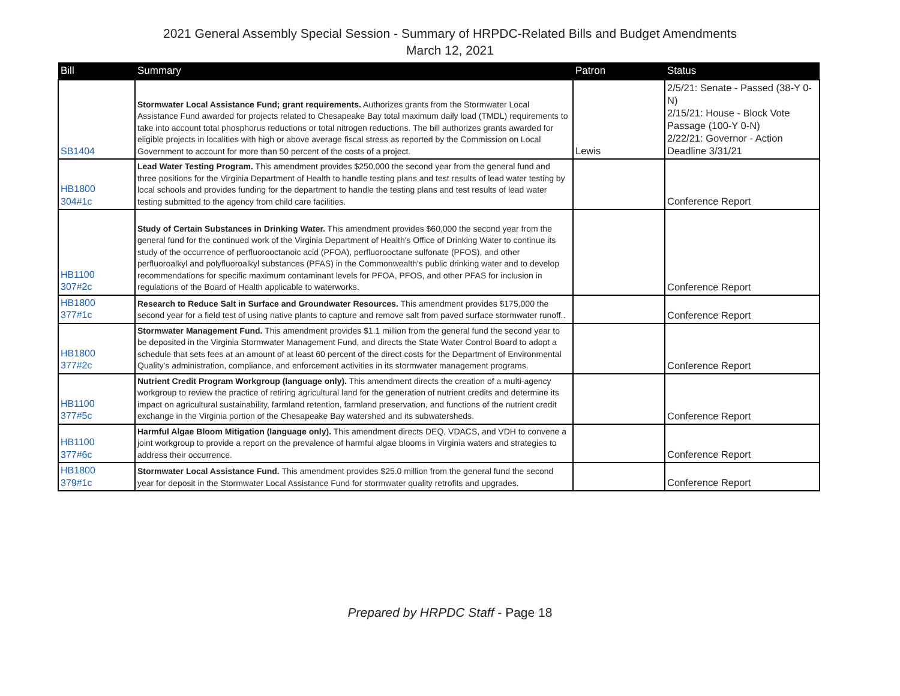2021 General Assembly Special Session - Summary of HRPDC-Related Bills and Budget Amendments
March 12, 2021
| Bill | Summary | Patron | Status |
| --- | --- | --- | --- |
| SB1404 | Stormwater Local Assistance Fund; grant requirements. Authorizes grants from the Stormwater Local Assistance Fund awarded for projects related to Chesapeake Bay total maximum daily load (TMDL) requirements to take into account total phosphorus reductions or total nitrogen reductions. The bill authorizes grants awarded for eligible projects in localities with high or above average fiscal stress as reported by the Commission on Local Government to account for more than 50 percent of the costs of a project. | Lewis | 2/5/21: Senate - Passed (38-Y 0-N) 2/15/21: House - Block Vote Passage (100-Y 0-N) 2/22/21: Governor - Action Deadline 3/31/21 |
| HB1800 304#1c | Lead Water Testing Program. This amendment provides $250,000 the second year from the general fund and three positions for the Virginia Department of Health to handle testing plans and test results of lead water testing by local schools and provides funding for the department to handle the testing plans and test results of lead water testing submitted to the agency from child care facilities. | | Conference Report |
| HB1100 307#2c | Study of Certain Substances in Drinking Water. This amendment provides $60,000 the second year from the general fund for the continued work of the Virginia Department of Health's Office of Drinking Water to continue its study of the occurrence of perfluorooctanoic acid (PFOA), perfluorooctane sulfonate (PFOS), and other perfluoroalkyl and polyfluoroalkyl substances (PFAS) in the Commonwealth's public drinking water and to develop recommendations for specific maximum contaminant levels for PFOA, PFOS, and other PFAS for inclusion in regulations of the Board of Health applicable to waterworks. | | Conference Report |
| HB1800 377#1c | Research to Reduce Salt in Surface and Groundwater Resources. This amendment provides $175,000 the second year for a field test of using native plants to capture and remove salt from paved surface stormwater runoff.. | | Conference Report |
| HB1800 377#2c | Stormwater Management Fund. This amendment provides $1.1 million from the general fund the second year to be deposited in the Virginia Stormwater Management Fund, and directs the State Water Control Board to adopt a schedule that sets fees at an amount of at least 60 percent of the direct costs for the Department of Environmental Quality's administration, compliance, and enforcement activities in its stormwater management programs. | | Conference Report |
| HB1100 377#5c | Nutrient Credit Program Workgroup (language only). This amendment directs the creation of a multi-agency workgroup to review the practice of retiring agricultural land for the generation of nutrient credits and determine its impact on agricultural sustainability, farmland retention, farmland preservation, and functions of the nutrient credit exchange in the Virginia portion of the Chesapeake Bay watershed and its subwatersheds. | | Conference Report |
| HB1100 377#6c | Harmful Algae Bloom Mitigation (language only). This amendment directs DEQ, VDACS, and VDH to convene a joint workgroup to provide a report on the prevalence of harmful algae blooms in Virginia waters and strategies to address their occurrence. | | Conference Report |
| HB1800 379#1c | Stormwater Local Assistance Fund. This amendment provides $25.0 million from the general fund the second year for deposit in the Stormwater Local Assistance Fund for stormwater quality retrofits and upgrades. | | Conference Report |
Prepared by HRPDC Staff - Page 18